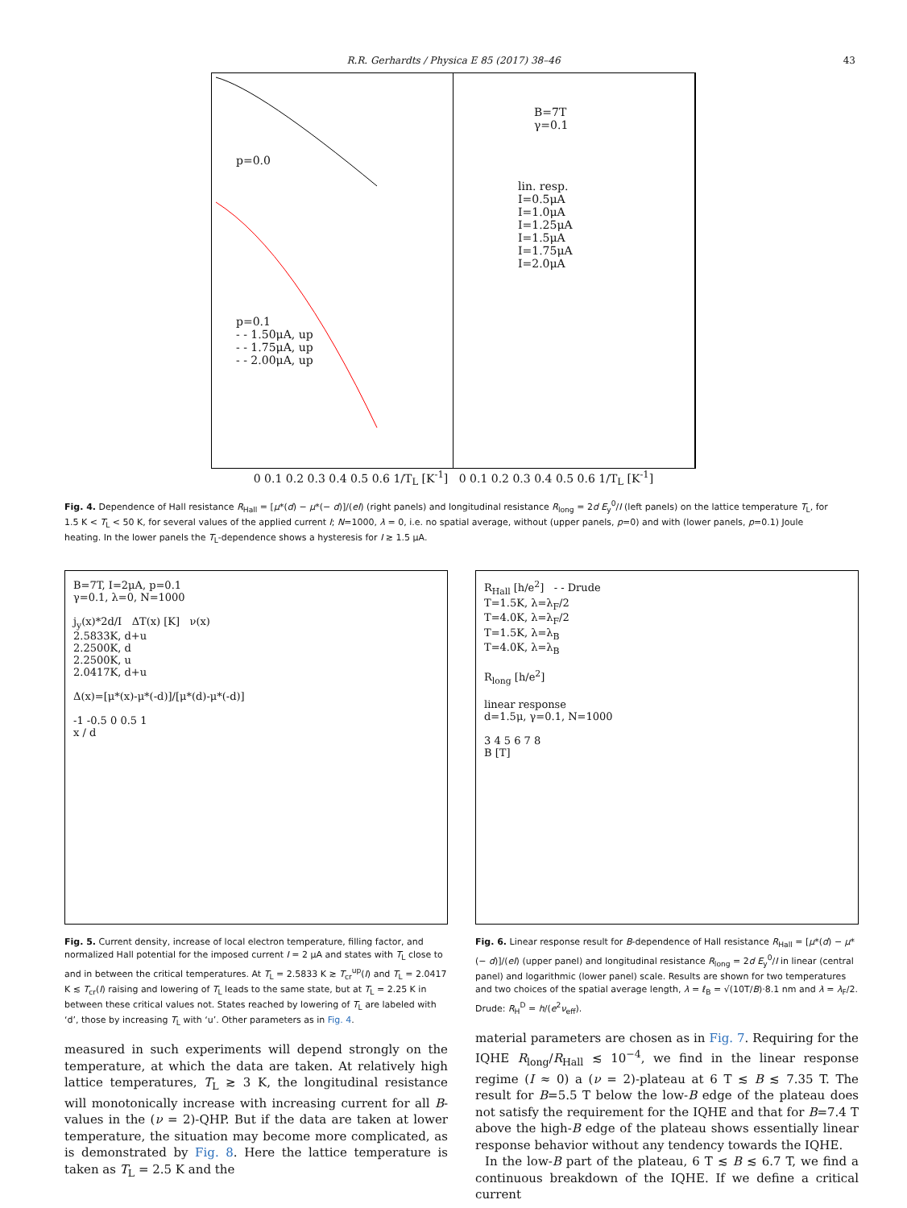R.R. Gerhardts / Physica E 85 (2017) 38–46 43
p=0.0
p=0.1
- - 1.50μA, up
- - 1.75μA, up
- - 2.00μA, up
B=7T
γ=0.1
lin. resp.
I=0.5μA
I=1.0μA
I=1.25μA
I=1.5μA
I=1.75μA
I=2.0μA
0 0.1 0.2 0.3 0.4 0.5 0.6 1/T<sub>L</sub> [K<sup>-1</sup>] 0 0.1 0.2 0.3 0.4 0.5 0.6 1/T<sub>L</sub> [K<sup>-1</sup>]
Fig. 4. Dependence of Hall resistance R<sub>Hall</sub> = [μ*(d) − μ*(− d)]/(eI) (right panels) and longitudinal resistance R<sub>long</sub> = 2d E<sub>y</sub><sup>0</sup>/I (left panels) on the lattice temperature T<sub>L</sub>, for 1.5 K < T<sub>L</sub> < 50 K, for several values of the applied current I; N=1000, λ = 0, i.e. no spatial average, without (upper panels, p=0) and with (lower panels, p=0.1) Joule heating. In the lower panels the T<sub>L</sub>-dependence shows a hysteresis for I ≳ 1.5 μA.
B=7T, I=2μA, p=0.1
γ=0.1, λ=0, N=1000
j<sub>y</sub>(x)*2d/I ΔT(x) [K] ν(x)
2.5833K, d+u
2.2500K, d
2.2500K, u
2.0417K, d+u
Δ(x)=[μ*(x)-μ*(-d)]/[μ*(d)-μ*(-d)]
-1 -0.5 0 0.5 1
x / d
Fig. 5. Current density, increase of local electron temperature, filling factor, and normalized Hall potential for the imposed current I = 2 μA and states with T<sub>L</sub> close to and in between the critical temperatures. At T<sub>L</sub> = 2.5833 K ≳ T<sub>cr</sub><sup>up</sup>(I) and T<sub>L</sub> = 2.0417 K ≲ T<sub>cr</sub>(I) raising and lowering of T<sub>L</sub> leads to the same state, but at T<sub>L</sub> = 2.25 K in between these critical values not. States reached by lowering of T<sub>L</sub> are labeled with ‘d’, those by increasing T<sub>L</sub> with ‘u’. Other parameters as in Fig. 4.
measured in such experiments will depend strongly on the temperature, at which the data are taken. At relatively high lattice temperatures, T<sub>L</sub> ≳ 3 K, the longitudinal resistance will monotonically increase with increasing current for all B-values in the (ν = 2)-QHP. But if the data are taken at lower temperature, the situation may become more complicated, as is demonstrated by Fig. 8. Here the lattice temperature is taken as T<sub>L</sub> = 2.5 K and the
R<sub>Hall</sub> [h/e<sup>2</sup>] - - Drude
T=1.5K, λ=λ<sub>F</sub>/2
T=4.0K, λ=λ<sub>F</sub>/2
T=1.5K, λ=λ<sub>B</sub>
T=4.0K, λ=λ<sub>B</sub>
R<sub>long</sub> [h/e<sup>2</sup>]
linear response
d=1.5μ, γ=0.1, N=1000
3 4 5 6 7 8
B [T]
Fig. 6. Linear response result for B-dependence of Hall resistance R<sub>Hall</sub> = [μ*(d) − μ*(− d)]/(eI) (upper panel) and longitudinal resistance R<sub>long</sub> = 2d E<sub>y</sub><sup>0</sup>/I in linear (central panel) and logarithmic (lower panel) scale. Results are shown for two temperatures and two choices of the spatial average length, λ = ℓ<sub>B</sub> = √(10T/B)·8.1 nm and λ = λ<sub>F</sub>/2. Drude: R<sub>H</sub><sup>D</sup> = h/(e<sup>2</sup>ν<sub>eff</sub>).
material parameters are chosen as in Fig. 7. Requiring for the IQHE R<sub>long</sub>/R<sub>Hall</sub> ≲ 10<sup>−4</sup>, we find in the linear response regime (I ≈ 0) a (ν = 2)-plateau at 6 T ≲ B ≲ 7.35 T. The result for B=5.5 T below the low-B edge of the plateau does not satisfy the requirement for the IQHE and that for B=7.4 T above the high-B edge of the plateau shows essentially linear response behavior without any tendency towards the IQHE.
In the low-B part of the plateau, 6 T ≲ B ≲ 6.7 T, we find a continuous breakdown of the IQHE. If we define a critical current